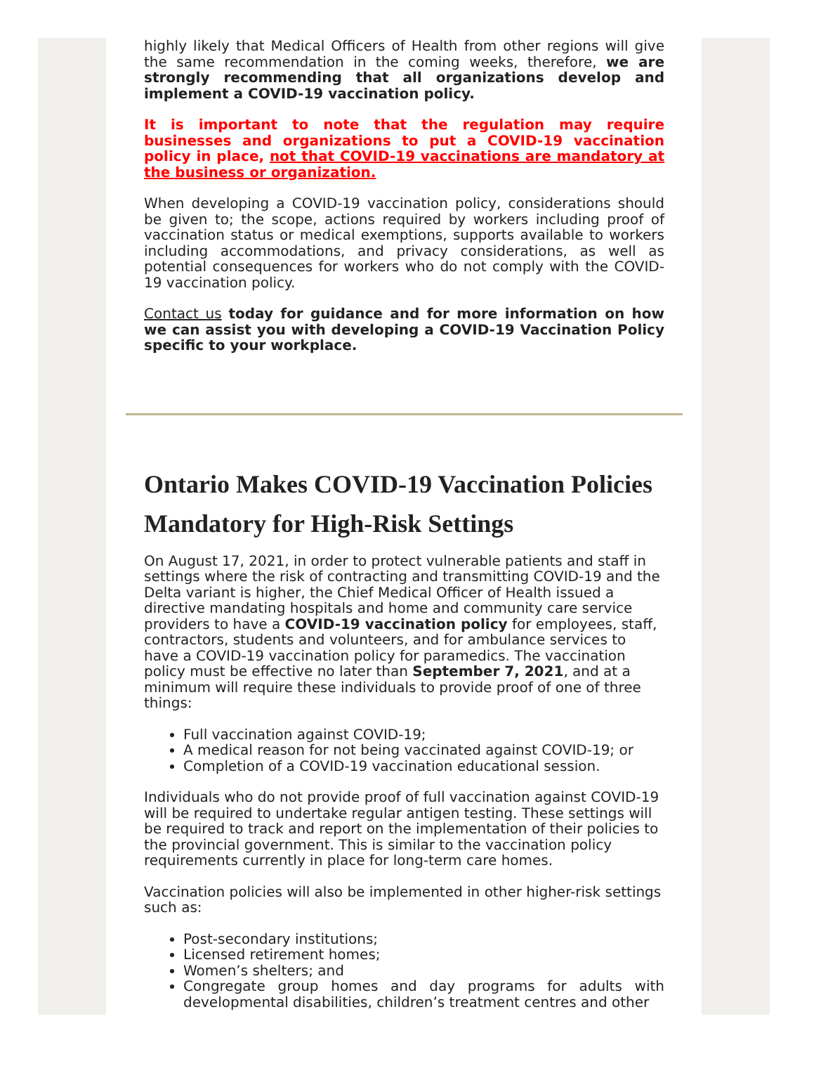highly likely that Medical Officers of Health from other regions will give the same recommendation in the coming weeks, therefore, we are strongly recommending that all organizations develop and implement a COVID-19 vaccination policy.
It is important to note that the regulation may require businesses and organizations to put a COVID-19 vaccination policy in place, not that COVID-19 vaccinations are mandatory at the business or organization.
When developing a COVID-19 vaccination policy, considerations should be given to; the scope, actions required by workers including proof of vaccination status or medical exemptions, supports available to workers including accommodations, and privacy considerations, as well as potential consequences for workers who do not comply with the COVID-19 vaccination policy.
Contact us today for guidance and for more information on how we can assist you with developing a COVID-19 Vaccination Policy specific to your workplace.
Ontario Makes COVID-19 Vaccination Policies Mandatory for High-Risk Settings
On August 17, 2021, in order to protect vulnerable patients and staff in settings where the risk of contracting and transmitting COVID-19 and the Delta variant is higher, the Chief Medical Officer of Health issued a directive mandating hospitals and home and community care service providers to have a COVID-19 vaccination policy for employees, staff, contractors, students and volunteers, and for ambulance services to have a COVID-19 vaccination policy for paramedics. The vaccination policy must be effective no later than September 7, 2021, and at a minimum will require these individuals to provide proof of one of three things:
Full vaccination against COVID-19;
A medical reason for not being vaccinated against COVID-19; or
Completion of a COVID-19 vaccination educational session.
Individuals who do not provide proof of full vaccination against COVID-19 will be required to undertake regular antigen testing. These settings will be required to track and report on the implementation of their policies to the provincial government. This is similar to the vaccination policy requirements currently in place for long-term care homes.
Vaccination policies will also be implemented in other higher-risk settings such as:
Post-secondary institutions;
Licensed retirement homes;
Women’s shelters; and
Congregate group homes and day programs for adults with developmental disabilities, children’s treatment centres and other